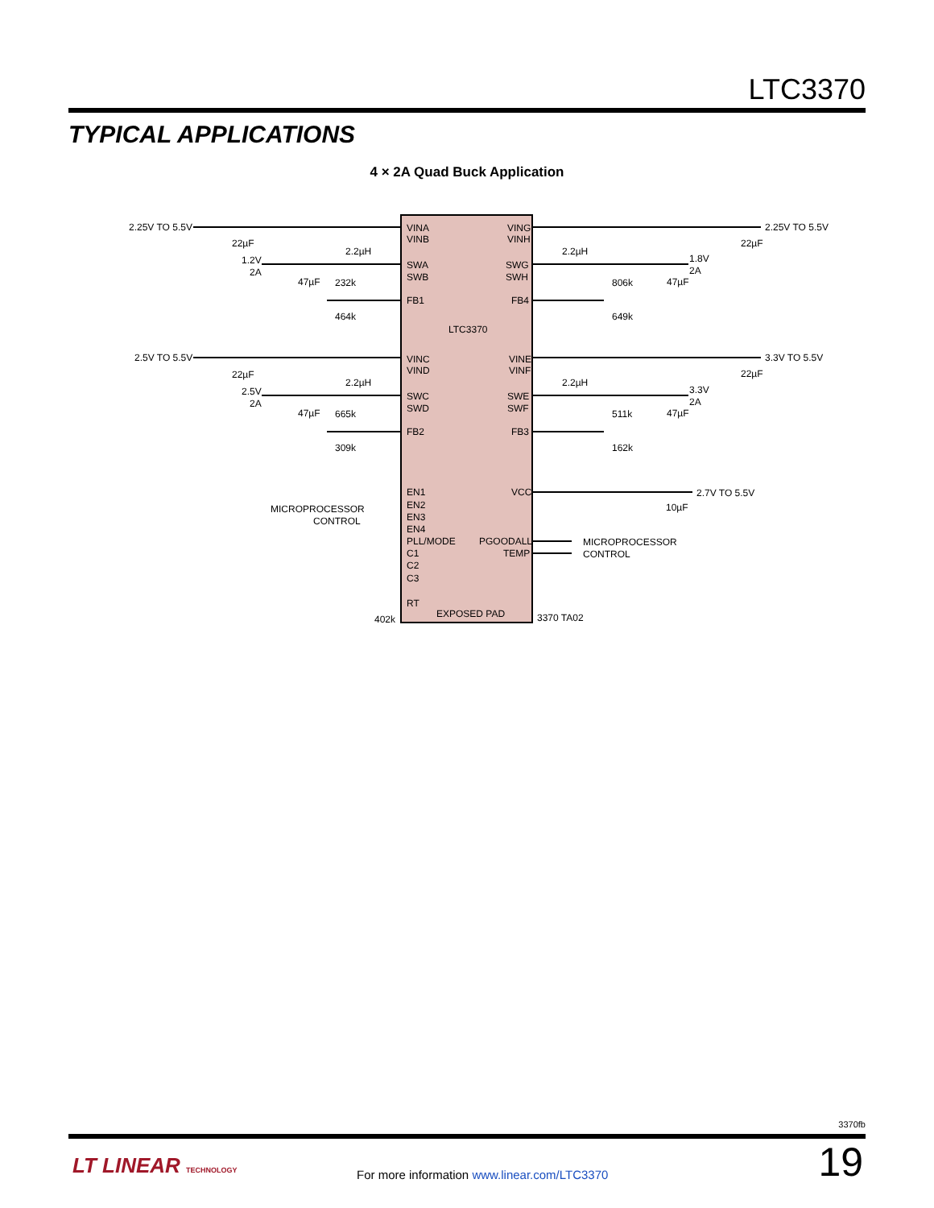LTC3370
TYPICAL APPLICATIONS
4 × 2A Quad Buck Application
VINA
VINB
SWA
SWB
FB1
LTC3370
VINC
VIND
SWC
SWD
FB2
EN1
EN2
EN3
EN4
PLL/MODE
C1
C2
C3
RT
EXPOSED PAD
VING
VINH
SWG
SWH
FB4
VINE
VINF
SWE
SWF
FB3
VCC
PGOODALL
TEMP
2.25V TO 5.5V
2.25V TO 5.5V
2.5V TO 5.5V
3.3V TO 5.5V
2.7V TO 5.5V
22µF
22µF
22µF
22µF
2.2µH
2.2µH
2.2µH
2.2µH
1.2V
2A
1.8V
2A
2.5V
2A
3.3V
2A
47µF
232k
464k
47µF
665k
309k
806k
47µF
649k
511k
47µF
162k
10µF
MICROPROCESSOR
CONTROL
MICROPROCESSOR
CONTROL
402k
3370 TA02
3370fb
19 LT LINEAR TECHNOLOGY
For more information www.linear.com/LTC3370